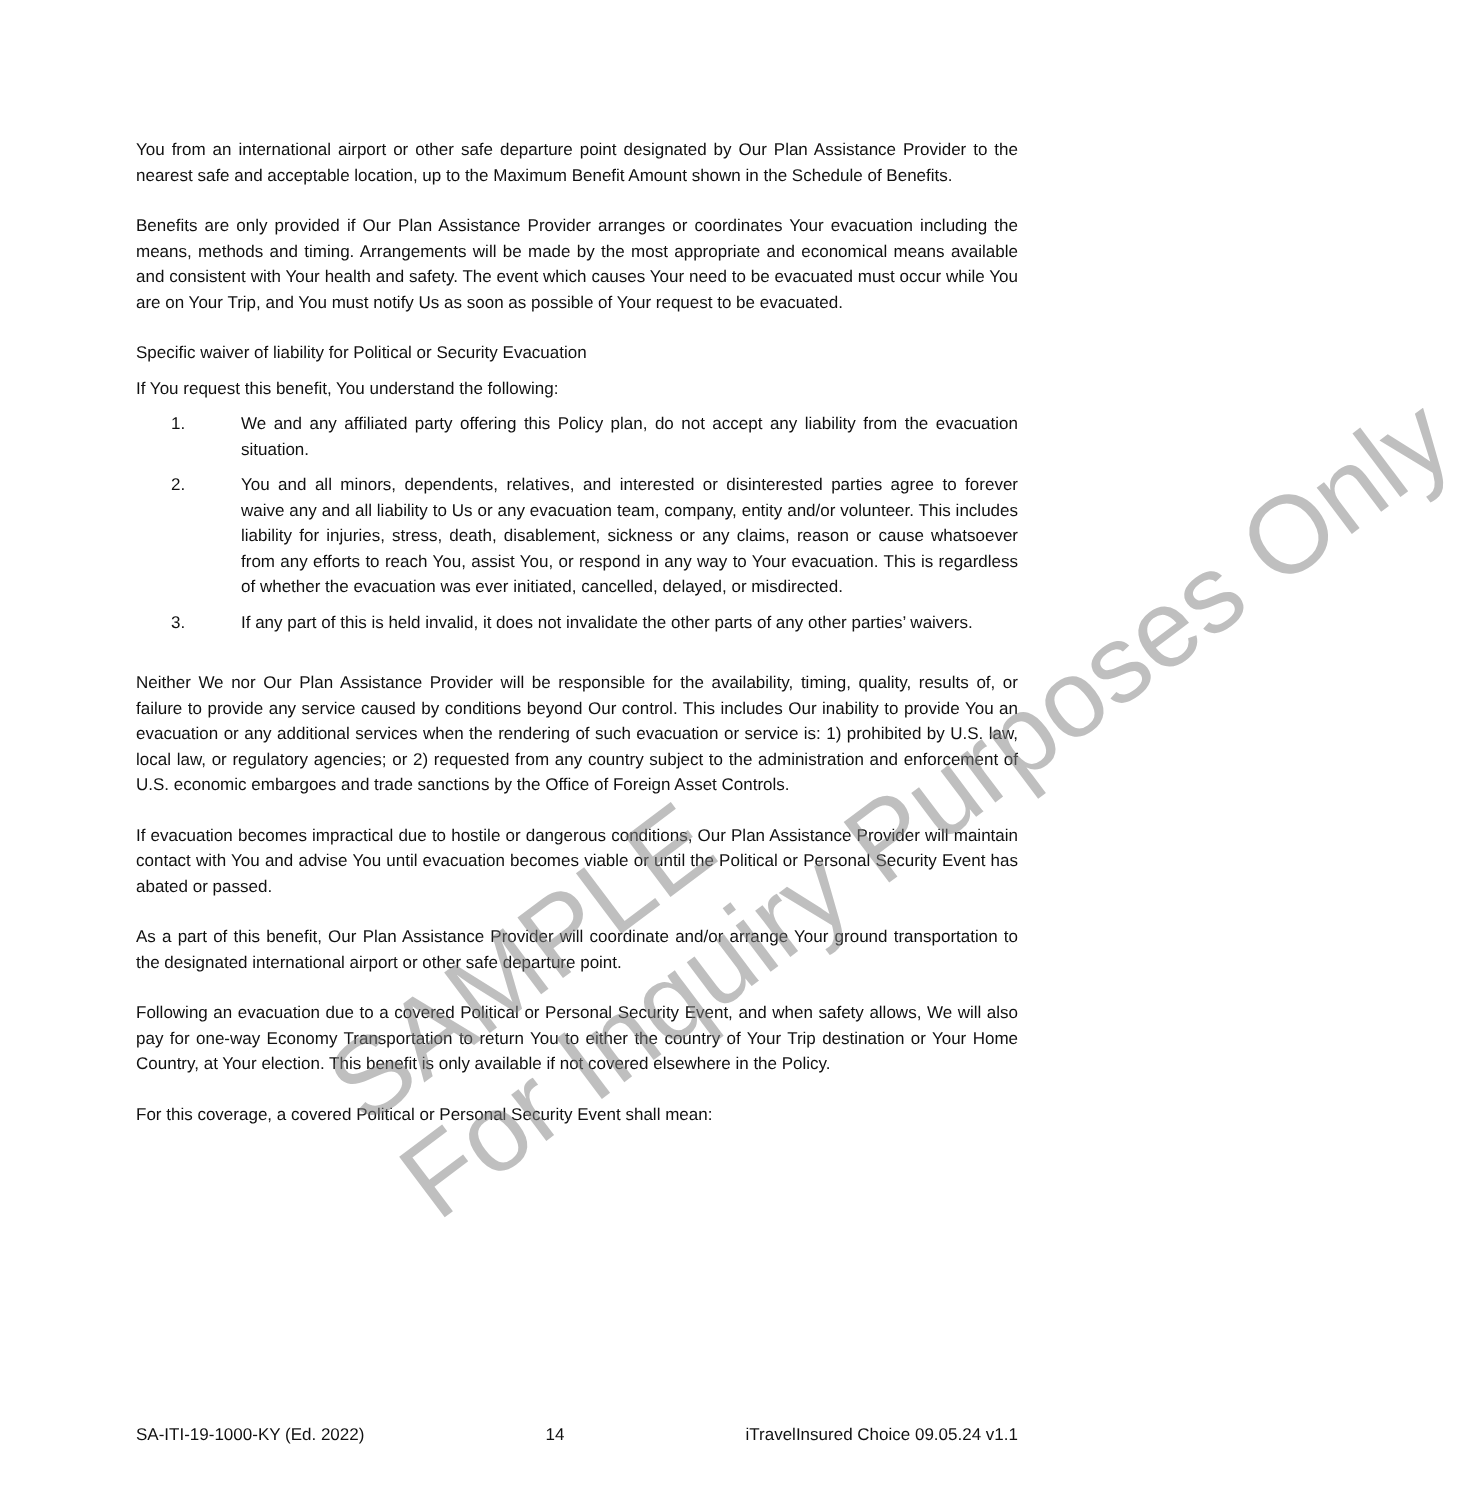You from an international airport or other safe departure point designated by Our Plan Assistance Provider to the nearest safe and acceptable location, up to the Maximum Benefit Amount shown in the Schedule of Benefits.
Benefits are only provided if Our Plan Assistance Provider arranges or coordinates Your evacuation including the means, methods and timing. Arrangements will be made by the most appropriate and economical means available and consistent with Your health and safety. The event which causes Your need to be evacuated must occur while You are on Your Trip, and You must notify Us as soon as possible of Your request to be evacuated.
Specific waiver of liability for Political or Security Evacuation
If You request this benefit, You understand the following:
1. We and any affiliated party offering this Policy plan, do not accept any liability from the evacuation situation.
2. You and all minors, dependents, relatives, and interested or disinterested parties agree to forever waive any and all liability to Us or any evacuation team, company, entity and/or volunteer. This includes liability for injuries, stress, death, disablement, sickness or any claims, reason or cause whatsoever from any efforts to reach You, assist You, or respond in any way to Your evacuation. This is regardless of whether the evacuation was ever initiated, cancelled, delayed, or misdirected.
3. If any part of this is held invalid, it does not invalidate the other parts of any other parties’ waivers.
Neither We nor Our Plan Assistance Provider will be responsible for the availability, timing, quality, results of, or failure to provide any service caused by conditions beyond Our control. This includes Our inability to provide You an evacuation or any additional services when the rendering of such evacuation or service is: 1) prohibited by U.S. law, local law, or regulatory agencies; or 2) requested from any country subject to the administration and enforcement of U.S. economic embargoes and trade sanctions by the Office of Foreign Asset Controls.
If evacuation becomes impractical due to hostile or dangerous conditions, Our Plan Assistance Provider will maintain contact with You and advise You until evacuation becomes viable or until the Political or Personal Security Event has abated or passed.
As a part of this benefit, Our Plan Assistance Provider will coordinate and/or arrange Your ground transportation to the designated international airport or other safe departure point.
Following an evacuation due to a covered Political or Personal Security Event, and when safety allows, We will also pay for one-way Economy Transportation to return You to either the country of Your Trip destination or Your Home Country, at Your election. This benefit is only available if not covered elsewhere in the Policy.
For this coverage, a covered Political or Personal Security Event shall mean:
SAMPLE
For Inquiry Purposes Only
SA-ITI-19-1000-KY (Ed. 2022) 14 iTravelInsured Choice 09.05.24 v1.1